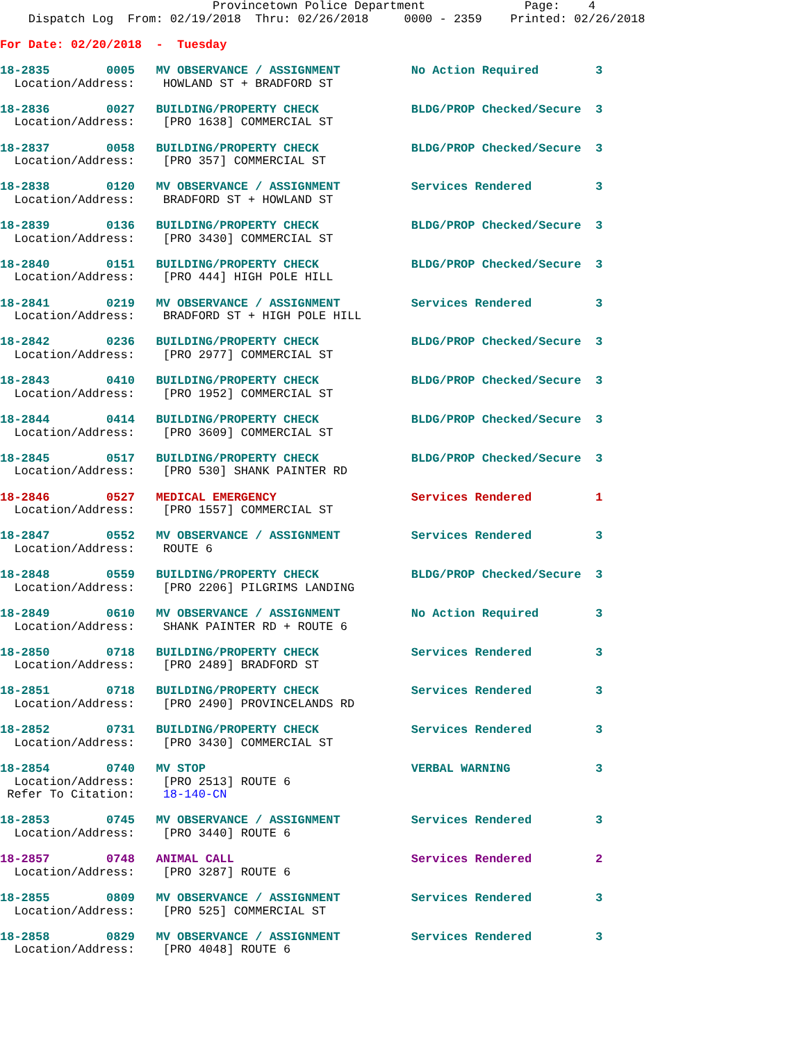Provincetown Police Department              Page:    4
    Dispatch Log  From: 02/19/2018  Thru: 02/26/2018     0000 - 2359    Printed: 02/26/2018

For Date: 02/20/2018  -  Tuesday

18-2835        0005   MV OBSERVANCE / ASSIGNMENT          No Action Required        3
  Location/Address:    HOWLAND ST + BRADFORD ST

18-2836        0027   BUILDING/PROPERTY CHECK             BLDG/PROP Checked/Secure  3
  Location/Address:    [PRO 1638] COMMERCIAL ST

18-2837        0058   BUILDING/PROPERTY CHECK             BLDG/PROP Checked/Secure  3
  Location/Address:    [PRO 357] COMMERCIAL ST

18-2838        0120   MV OBSERVANCE / ASSIGNMENT          Services Rendered         3
  Location/Address:    BRADFORD ST + HOWLAND ST

18-2839        0136   BUILDING/PROPERTY CHECK             BLDG/PROP Checked/Secure  3
  Location/Address:    [PRO 3430] COMMERCIAL ST

18-2840        0151   BUILDING/PROPERTY CHECK             BLDG/PROP Checked/Secure  3
  Location/Address:    [PRO 444] HIGH POLE HILL

18-2841        0219   MV OBSERVANCE / ASSIGNMENT          Services Rendered         3
  Location/Address:    BRADFORD ST + HIGH POLE HILL

18-2842        0236   BUILDING/PROPERTY CHECK             BLDG/PROP Checked/Secure  3
  Location/Address:    [PRO 2977] COMMERCIAL ST

18-2843        0410   BUILDING/PROPERTY CHECK             BLDG/PROP Checked/Secure  3
  Location/Address:    [PRO 1952] COMMERCIAL ST

18-2844        0414   BUILDING/PROPERTY CHECK             BLDG/PROP Checked/Secure  3
  Location/Address:    [PRO 3609] COMMERCIAL ST

18-2845        0517   BUILDING/PROPERTY CHECK             BLDG/PROP Checked/Secure  3
  Location/Address:    [PRO 530] SHANK PAINTER RD

18-2846        0527   MEDICAL EMERGENCY                   Services Rendered         1
  Location/Address:    [PRO 1557] COMMERCIAL ST

18-2847        0552   MV OBSERVANCE / ASSIGNMENT          Services Rendered         3
  Location/Address:    ROUTE 6

18-2848        0559   BUILDING/PROPERTY CHECK             BLDG/PROP Checked/Secure  3
  Location/Address:    [PRO 2206] PILGRIMS LANDING

18-2849        0610   MV OBSERVANCE / ASSIGNMENT          No Action Required        3
  Location/Address:    SHANK PAINTER RD + ROUTE 6

18-2850        0718   BUILDING/PROPERTY CHECK             Services Rendered         3
  Location/Address:    [PRO 2489] BRADFORD ST

18-2851        0718   BUILDING/PROPERTY CHECK             Services Rendered         3
  Location/Address:    [PRO 2490] PROVINCELANDS RD

18-2852        0731   BUILDING/PROPERTY CHECK             Services Rendered         3
  Location/Address:    [PRO 3430] COMMERCIAL ST

18-2854        0740   MV STOP                             VERBAL WARNING            3
  Location/Address:    [PRO 2513] ROUTE 6
 Refer To Citation:    18-140-CN

18-2853        0745   MV OBSERVANCE / ASSIGNMENT          Services Rendered         3
  Location/Address:    [PRO 3440] ROUTE 6

18-2857        0748   ANIMAL CALL                         Services Rendered         2
  Location/Address:    [PRO 3287] ROUTE 6

18-2855        0809   MV OBSERVANCE / ASSIGNMENT          Services Rendered         3
  Location/Address:    [PRO 525] COMMERCIAL ST

18-2858        0829   MV OBSERVANCE / ASSIGNMENT          Services Rendered         3
  Location/Address:    [PRO 4048] ROUTE 6